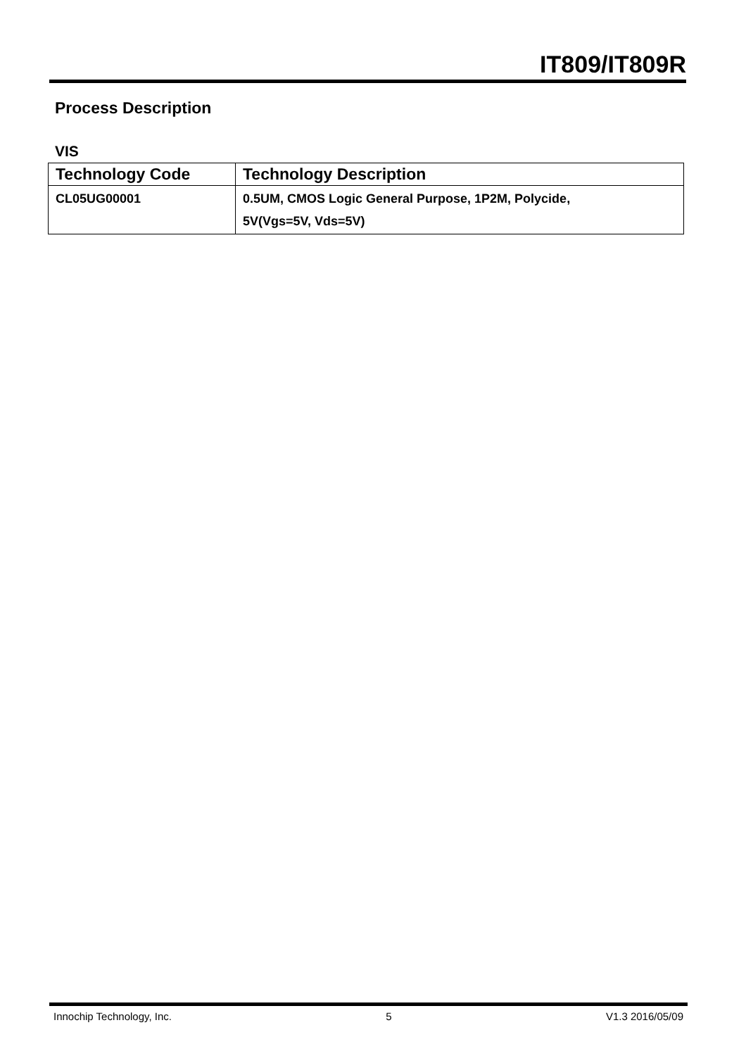IT809/IT809R
Process Description
VIS
| Technology Code | Technology Description |
| --- | --- |
| CL05UG00001 | 0.5UM, CMOS Logic General Purpose, 1P2M, Polycide, 5V(Vgs=5V, Vds=5V) |
Innochip Technology, Inc. 5 V1.3 2016/05/09